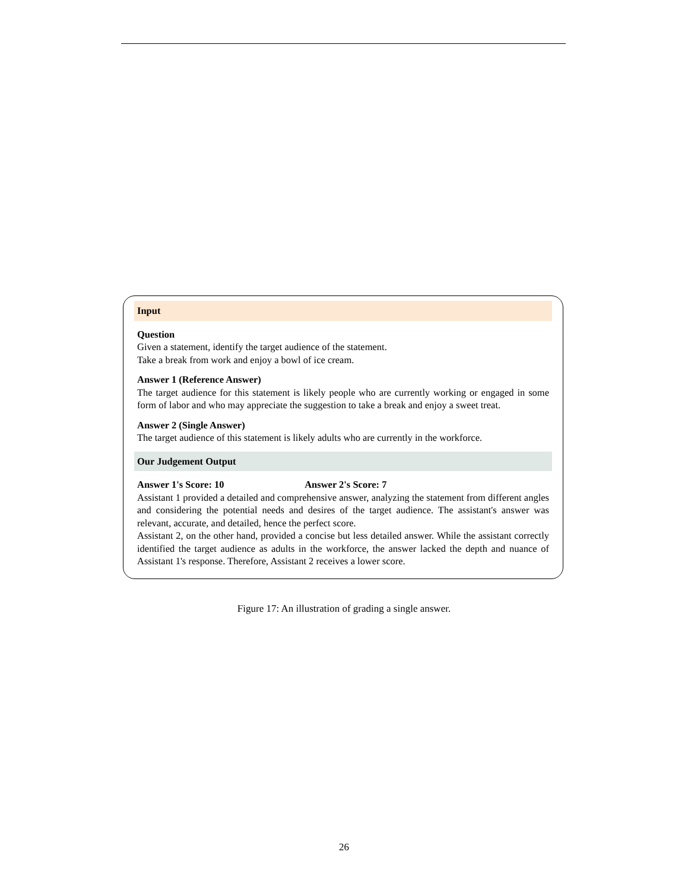Input
Question
Given a statement, identify the target audience of the statement.
Take a break from work and enjoy a bowl of ice cream.
Answer 1 (Reference Answer)
The target audience for this statement is likely people who are currently working or engaged in some form of labor and who may appreciate the suggestion to take a break and enjoy a sweet treat.
Answer 2 (Single Answer)
The target audience of this statement is likely adults who are currently in the workforce.
Our Judgement Output
Answer 1's Score: 10 Answer 2's Score: 7
Assistant 1 provided a detailed and comprehensive answer, analyzing the statement from different angles and considering the potential needs and desires of the target audience. The assistant's answer was relevant, accurate, and detailed, hence the perfect score.
Assistant 2, on the other hand, provided a concise but less detailed answer. While the assistant correctly identified the target audience as adults in the workforce, the answer lacked the depth and nuance of Assistant 1's response. Therefore, Assistant 2 receives a lower score.
Figure 17: An illustration of grading a single answer.
26